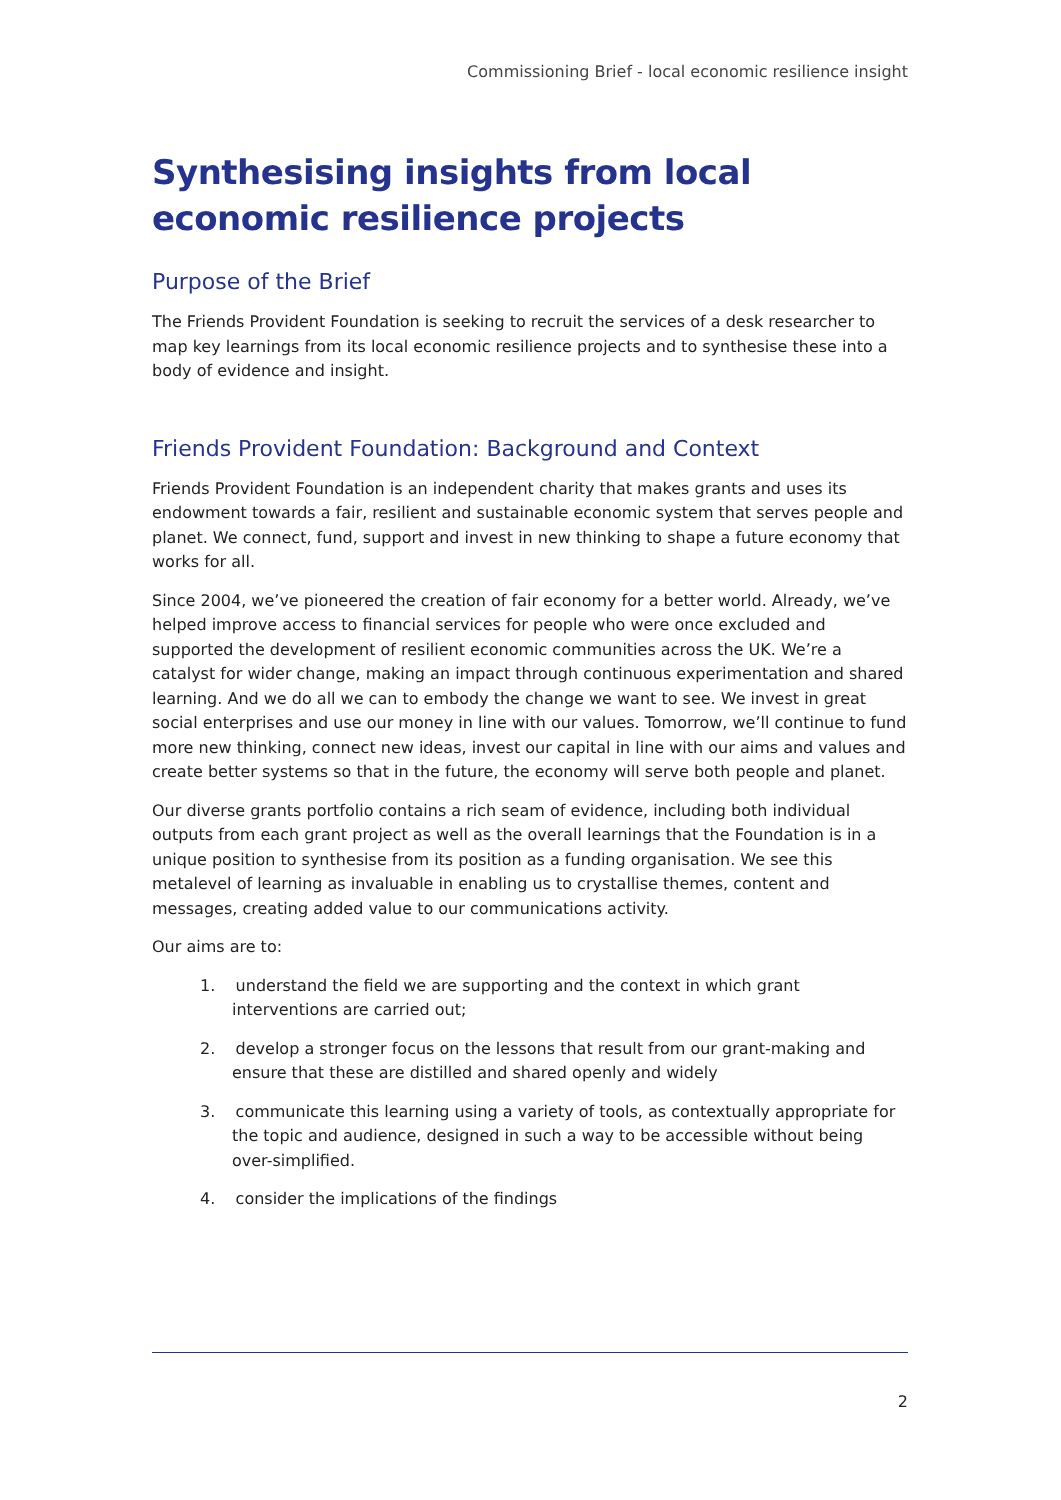Commissioning Brief - local economic resilience insight
Synthesising insights from local economic resilience projects
Purpose of the Brief
The Friends Provident Foundation is seeking to recruit the services of a desk researcher to map key learnings from its local economic resilience projects and to synthesise these into a body of evidence and insight.
Friends Provident Foundation: Background and Context
Friends Provident Foundation is an independent charity that makes grants and uses its endowment towards a fair, resilient and sustainable economic system that serves people and planet. We connect, fund, support and invest in new thinking to shape a future economy that works for all.
Since 2004, we’ve pioneered the creation of fair economy for a better world. Already, we’ve helped improve access to financial services for people who were once excluded and supported the development of resilient economic communities across the UK. We’re a catalyst for wider change, making an impact through continuous experimentation and shared learning. And we do all we can to embody the change we want to see. We invest in great social enterprises and use our money in line with our values. Tomorrow, we’ll continue to fund more new thinking, connect new ideas, invest our capital in line with our aims and values and create better systems so that in the future, the economy will serve both people and planet.
Our diverse grants portfolio contains a rich seam of evidence, including both individual outputs from each grant project as well as the overall learnings that the Foundation is in a unique position to synthesise from its position as a funding organisation. We see this metalevel of learning as invaluable in enabling us to crystallise themes, content and messages, creating added value to our communications activity.
Our aims are to:
1. understand the field we are supporting and the context in which grant interventions are carried out;
2. develop a stronger focus on the lessons that result from our grant-making and ensure that these are distilled and shared openly and widely
3. communicate this learning using a variety of tools, as contextually appropriate for the topic and audience, designed in such a way to be accessible without being over-simplified.
4. consider the implications of the findings
2